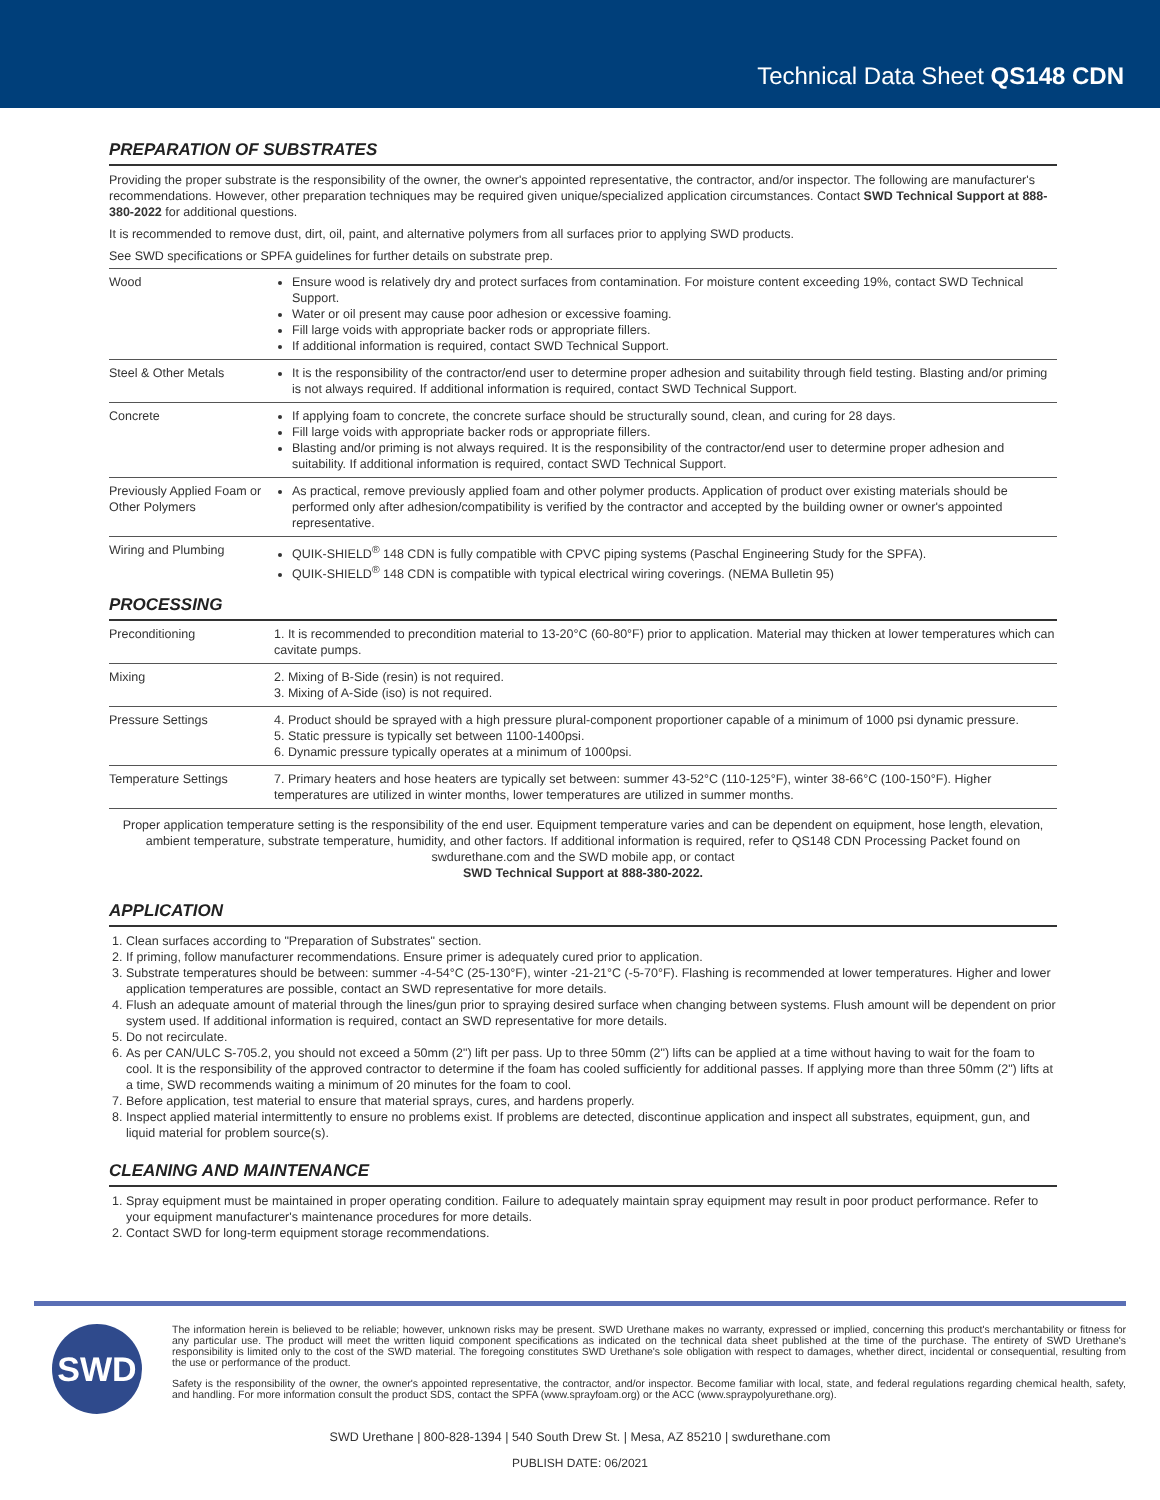Technical Data Sheet QS148 CDN
PREPARATION OF SUBSTRATES
Providing the proper substrate is the responsibility of the owner, the owner's appointed representative, the contractor, and/or inspector. The following are manufacturer's recommendations. However, other preparation techniques may be required given unique/specialized application circumstances. Contact SWD Technical Support at 888-380-2022 for additional questions.
It is recommended to remove dust, dirt, oil, paint, and alternative polymers from all surfaces prior to applying SWD products.
See SWD specifications or SPFA guidelines for further details on substrate prep.
| Wood | Ensure wood is relatively dry and protect surfaces from contamination. For moisture content exceeding 19%, contact SWD Technical Support. Water or oil present may cause poor adhesion or excessive foaming. Fill large voids with appropriate backer rods or appropriate fillers. If additional information is required, contact SWD Technical Support. |
| Steel & Other Metals | It is the responsibility of the contractor/end user to determine proper adhesion and suitability through field testing. Blasting and/or priming is not always required. If additional information is required, contact SWD Technical Support. |
| Concrete | If applying foam to concrete, the concrete surface should be structurally sound, clean, and curing for 28 days. Fill large voids with appropriate backer rods or appropriate fillers. Blasting and/or priming is not always required. It is the responsibility of the contractor/end user to determine proper adhesion and suitability. If additional information is required, contact SWD Technical Support. |
| Previously Applied Foam or Other Polymers | As practical, remove previously applied foam and other polymer products. Application of product over existing materials should be performed only after adhesion/compatibility is verified by the contractor and accepted by the building owner or owner's appointed representative. |
| Wiring and Plumbing | QUIK-SHIELD<sup>®</sup> 148 CDN is fully compatible with CPVC piping systems (Paschal Engineering Study for the SPFA). QUIK-SHIELD<sup>®</sup> 148 CDN is compatible with typical electrical wiring coverings. (NEMA Bulletin 95) |
PROCESSING
| Preconditioning | 1. It is recommended to precondition material to 13-20°C (60-80°F) prior to application. Material may thicken at lower temperatures which can cavitate pumps. |
| Mixing | 2. Mixing of B-Side (resin) is not required. 3. Mixing of A-Side (iso) is not required. |
| Pressure Settings | 4. Product should be sprayed with a high pressure plural-component proportioner capable of a minimum of 1000 psi dynamic pressure. 5. Static pressure is typically set between 1100-1400psi. 6. Dynamic pressure typically operates at a minimum of 1000psi. |
| Temperature Settings | 7. Primary heaters and hose heaters are typically set between: summer 43-52°C (110-125°F), winter 38-66°C (100-150°F). Higher temperatures are utilized in winter months, lower temperatures are utilized in summer months. |
Proper application temperature setting is the responsibility of the end user. Equipment temperature varies and can be dependent on equipment, hose length, elevation, ambient temperature, substrate temperature, humidity, and other factors. If additional information is required, refer to QS148 CDN Processing Packet found on swdurethane.com and the SWD mobile app, or contact
SWD Technical Support at 888-380-2022.
APPLICATION
1. Clean surfaces according to "Preparation of Substrates" section.
2. If priming, follow manufacturer recommendations. Ensure primer is adequately cured prior to application.
3. Substrate temperatures should be between: summer -4-54°C (25-130°F), winter -21-21°C (-5-70°F). Flashing is recommended at lower temperatures. Higher and lower application temperatures are possible, contact an SWD representative for more details.
4. Flush an adequate amount of material through the lines/gun prior to spraying desired surface when changing between systems. Flush amount will be dependent on prior system used. If additional information is required, contact an SWD representative for more details.
5. Do not recirculate.
6. As per CAN/ULC S-705.2, you should not exceed a 50mm (2") lift per pass. Up to three 50mm (2") lifts can be applied at a time without having to wait for the foam to cool. It is the responsibility of the approved contractor to determine if the foam has cooled sufficiently for additional passes. If applying more than three 50mm (2") lifts at a time, SWD recommends waiting a minimum of 20 minutes for the foam to cool.
7. Before application, test material to ensure that material sprays, cures, and hardens properly.
8. Inspect applied material intermittently to ensure no problems exist. If problems are detected, discontinue application and inspect all substrates, equipment, gun, and liquid material for problem source(s).
CLEANING AND MAINTENANCE
1. Spray equipment must be maintained in proper operating condition. Failure to adequately maintain spray equipment may result in poor product performance. Refer to your equipment manufacturer's maintenance procedures for more details.
2. Contact SWD for long-term equipment storage recommendations.
SWD
The information herein is believed to be reliable; however, unknown risks may be present. SWD Urethane makes no warranty, expressed or implied, concerning this product's merchantability or fitness for any particular use. The product will meet the written liquid component specifications as indicated on the technical data sheet published at the time of the purchase. The entirety of SWD Urethane's responsibility is limited only to the cost of the SWD material. The foregoing constitutes SWD Urethane's sole obligation with respect to damages, whether direct, incidental or consequential, resulting from the use or performance of the product.
Safety is the responsibility of the owner, the owner's appointed representative, the contractor, and/or inspector. Become familiar with local, state, and federal regulations regarding chemical health, safety, and handling. For more information consult the product SDS, contact the SPFA (www.sprayfoam.org) or the ACC (www.spraypolyurethane.org).
SWD Urethane | 800-828-1394 | 540 South Drew St. | Mesa, AZ 85210 | swdurethane.com
PUBLISH DATE: 06/2021